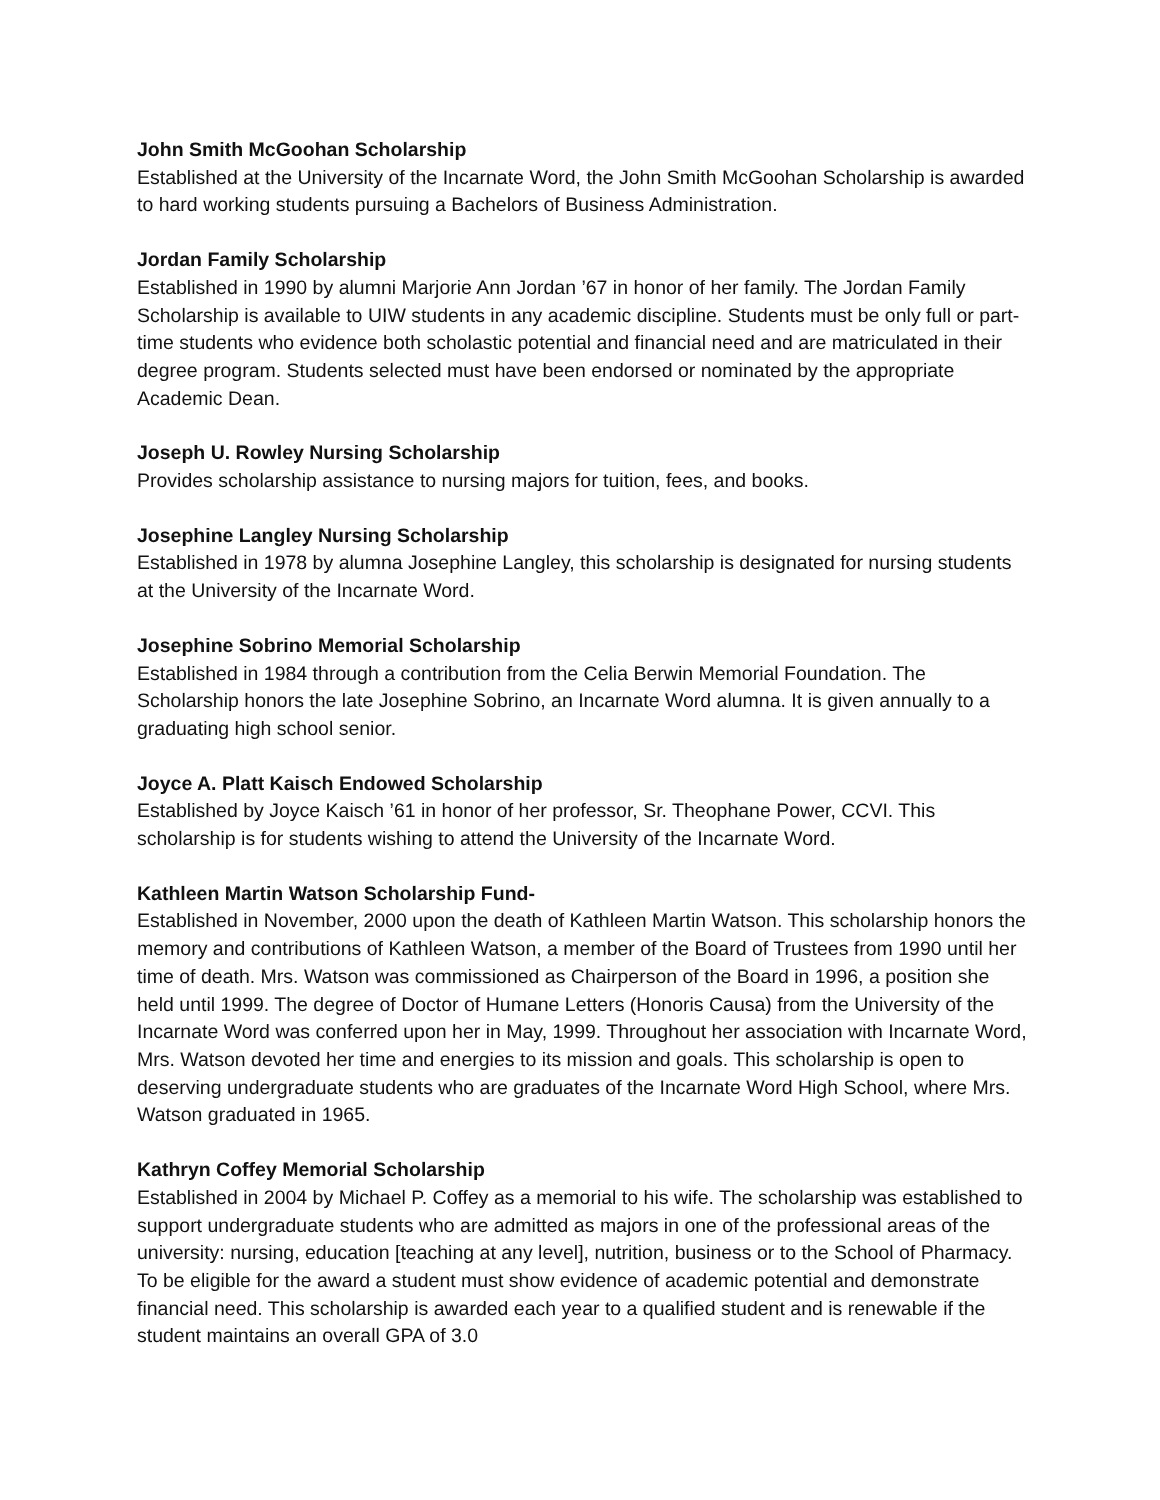John Smith McGoohan Scholarship
Established at the University of the Incarnate Word, the John Smith McGoohan Scholarship is awarded to hard working students pursuing a Bachelors of Business Administration.
Jordan Family Scholarship
Established in 1990 by alumni Marjorie Ann Jordan ’67 in honor of her family. The Jordan Family Scholarship is available to UIW students in any academic discipline. Students must be only full or part-time students who evidence both scholastic potential and financial need and are matriculated in their degree program. Students selected must have been endorsed or nominated by the appropriate Academic Dean.
Joseph U. Rowley Nursing Scholarship
Provides scholarship assistance to nursing majors for tuition, fees, and books.
Josephine Langley Nursing Scholarship
Established in 1978 by alumna Josephine Langley, this scholarship is designated for nursing students at the University of the Incarnate Word.
Josephine Sobrino Memorial Scholarship
Established in 1984 through a contribution from the Celia Berwin Memorial Foundation. The Scholarship honors the late Josephine Sobrino, an Incarnate Word alumna. It is given annually to a graduating high school senior.
Joyce A. Platt Kaisch Endowed Scholarship
Established by Joyce Kaisch ’61 in honor of her professor, Sr. Theophane Power, CCVI. This scholarship is for students wishing to attend the University of the Incarnate Word.
Kathleen Martin Watson Scholarship Fund-
Established in November, 2000 upon the death of Kathleen Martin Watson. This scholarship honors the memory and contributions of Kathleen Watson, a member of the Board of Trustees from 1990 until her time of death. Mrs. Watson was commissioned as Chairperson of the Board in 1996, a position she held until 1999. The degree of Doctor of Humane Letters (Honoris Causa) from the University of the Incarnate Word was conferred upon her in May, 1999. Throughout her association with Incarnate Word, Mrs. Watson devoted her time and energies to its mission and goals. This scholarship is open to deserving undergraduate students who are graduates of the Incarnate Word High School, where Mrs. Watson graduated in 1965.
Kathryn Coffey Memorial Scholarship
Established in 2004 by Michael P. Coffey as a memorial to his wife. The scholarship was established to support undergraduate students who are admitted as majors in one of the professional areas of the university: nursing, education [teaching at any level], nutrition, business or to the School of Pharmacy. To be eligible for the award a student must show evidence of academic potential and demonstrate financial need. This scholarship is awarded each year to a qualified student and is renewable if the student maintains an overall GPA of 3.0